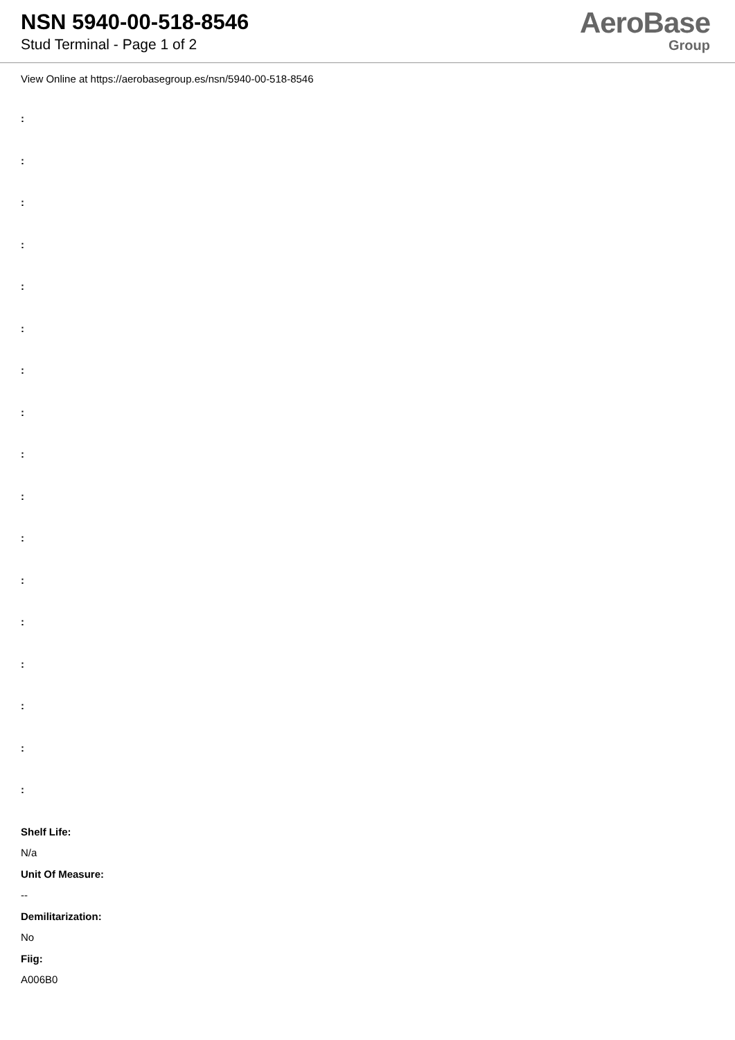NSN 5940-00-518-8546
Stud Terminal - Page 1 of 2
AeroBase
Group
View Online at https://aerobasegroup.es/nsn/5940-00-518-8546
:
:
:
:
:
:
:
:
:
:
:
:
:
:
:
:
:
Shelf Life:
N/a
Unit Of Measure:
--
Demilitarization:
No
Fiig:
A006B0